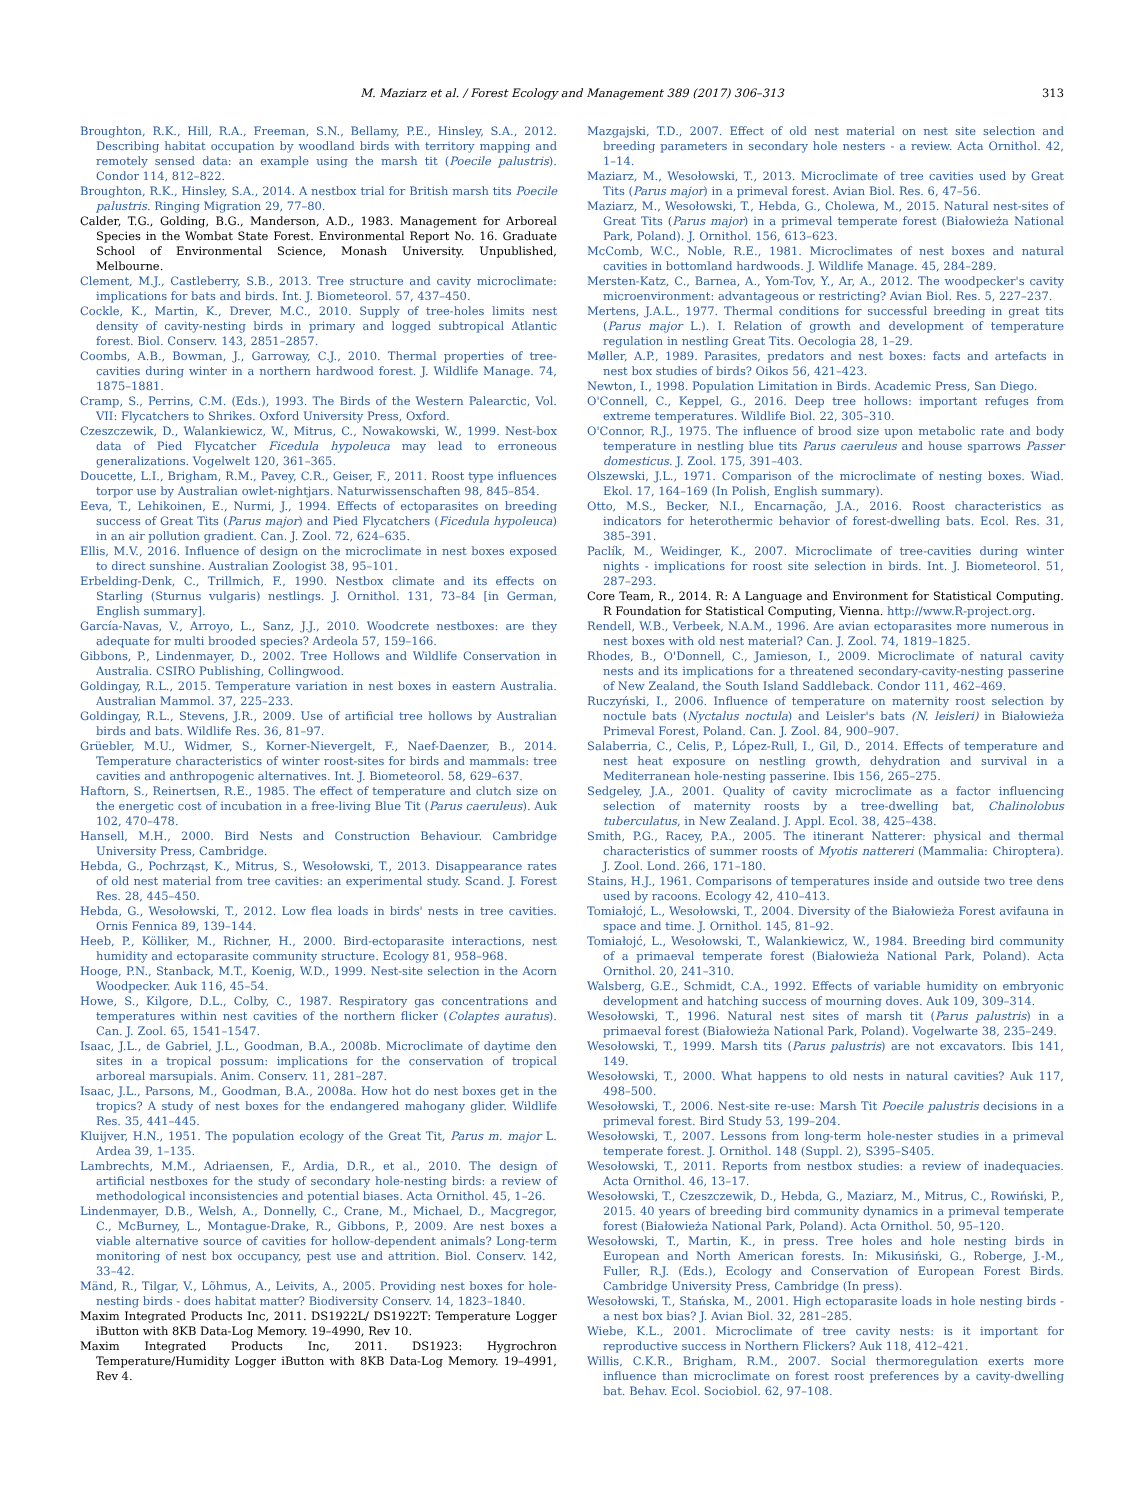M. Maziarz et al. / Forest Ecology and Management 389 (2017) 306–313
313
Broughton, R.K., Hill, R.A., Freeman, S.N., Bellamy, P.E., Hinsley, S.A., 2012. Describing habitat occupation by woodland birds with territory mapping and remotely sensed data: an example using the marsh tit (Poecile palustris). Condor 114, 812–822.
Broughton, R.K., Hinsley, S.A., 2014. A nestbox trial for British marsh tits Poecile palustris. Ringing Migration 29, 77–80.
Calder, T.G., Golding, B.G., Manderson, A.D., 1983. Management for Arboreal Species in the Wombat State Forest. Environmental Report No. 16. Graduate School of Environmental Science, Monash University. Unpublished, Melbourne.
Clement, M.J., Castleberry, S.B., 2013. Tree structure and cavity microclimate: implications for bats and birds. Int. J. Biometeorol. 57, 437–450.
Cockle, K., Martin, K., Drever, M.C., 2010. Supply of tree-holes limits nest density of cavity-nesting birds in primary and logged subtropical Atlantic forest. Biol. Conserv. 143, 2851–2857.
Coombs, A.B., Bowman, J., Garroway, C.J., 2010. Thermal properties of tree-cavities during winter in a northern hardwood forest. J. Wildlife Manage. 74, 1875–1881.
Cramp, S., Perrins, C.M. (Eds.), 1993. The Birds of the Western Palearctic, Vol. VII: Flycatchers to Shrikes. Oxford University Press, Oxford.
Czeszczewik, D., Walankiewicz, W., Mitrus, C., Nowakowski, W., 1999. Nest-box data of Pied Flycatcher Ficedula hypoleuca may lead to erroneous generalizations. Vogelwelt 120, 361–365.
Doucette, L.I., Brigham, R.M., Pavey, C.R., Geiser, F., 2011. Roost type influences torpor use by Australian owlet-nightjars. Naturwissenschaften 98, 845–854.
Eeva, T., Lehikoinen, E., Nurmi, J., 1994. Effects of ectoparasites on breeding success of Great Tits (Parus major) and Pied Flycatchers (Ficedula hypoleuca) in an air pollution gradient. Can. J. Zool. 72, 624–635.
Ellis, M.V., 2016. Influence of design on the microclimate in nest boxes exposed to direct sunshine. Australian Zoologist 38, 95–101.
Erbelding-Denk, C., Trillmich, F., 1990. Nestbox climate and its effects on Starling (Sturnus vulgaris) nestlings. J. Ornithol. 131, 73–84 [in German, English summary].
García-Navas, V., Arroyo, L., Sanz, J.J., 2010. Woodcrete nestboxes: are they adequate for multi brooded species? Ardeola 57, 159–166.
Gibbons, P., Lindenmayer, D., 2002. Tree Hollows and Wildlife Conservation in Australia. CSIRO Publishing, Collingwood.
Goldingay, R.L., 2015. Temperature variation in nest boxes in eastern Australia. Australian Mammol. 37, 225–233.
Goldingay, R.L., Stevens, J.R., 2009. Use of artificial tree hollows by Australian birds and bats. Wildlife Res. 36, 81–97.
Grüebler, M.U., Widmer, S., Korner-Nievergelt, F., Naef-Daenzer, B., 2014. Temperature characteristics of winter roost-sites for birds and mammals: tree cavities and anthropogenic alternatives. Int. J. Biometeorol. 58, 629–637.
Haftorn, S., Reinertsen, R.E., 1985. The effect of temperature and clutch size on the energetic cost of incubation in a free-living Blue Tit (Parus caeruleus). Auk 102, 470–478.
Hansell, M.H., 2000. Bird Nests and Construction Behaviour. Cambridge University Press, Cambridge.
Hebda, G., Pochrząst, K., Mitrus, S., Wesołowski, T., 2013. Disappearance rates of old nest material from tree cavities: an experimental study. Scand. J. Forest Res. 28, 445–450.
Hebda, G., Wesołowski, T., 2012. Low flea loads in birds' nests in tree cavities. Ornis Fennica 89, 139–144.
Heeb, P., Kölliker, M., Richner, H., 2000. Bird-ectoparasite interactions, nest humidity and ectoparasite community structure. Ecology 81, 958–968.
Hooge, P.N., Stanback, M.T., Koenig, W.D., 1999. Nest-site selection in the Acorn Woodpecker. Auk 116, 45–54.
Howe, S., Kilgore, D.L., Colby, C., 1987. Respiratory gas concentrations and temperatures within nest cavities of the northern flicker (Colaptes auratus). Can. J. Zool. 65, 1541–1547.
Isaac, J.L., de Gabriel, J.L., Goodman, B.A., 2008b. Microclimate of daytime den sites in a tropical possum: implications for the conservation of tropical arboreal marsupials. Anim. Conserv. 11, 281–287.
Isaac, J.L., Parsons, M., Goodman, B.A., 2008a. How hot do nest boxes get in the tropics? A study of nest boxes for the endangered mahogany glider. Wildlife Res. 35, 441–445.
Kluijver, H.N., 1951. The population ecology of the Great Tit, Parus m. major L. Ardea 39, 1–135.
Lambrechts, M.M., Adriaensen, F., Ardia, D.R., et al., 2010. The design of artificial nestboxes for the study of secondary hole-nesting birds: a review of methodological inconsistencies and potential biases. Acta Ornithol. 45, 1–26.
Lindenmayer, D.B., Welsh, A., Donnelly, C., Crane, M., Michael, D., Macgregor, C., McBurney, L., Montague-Drake, R., Gibbons, P., 2009. Are nest boxes a viable alternative source of cavities for hollow-dependent animals? Long-term monitoring of nest box occupancy, pest use and attrition. Biol. Conserv. 142, 33–42.
Mänd, R., Tilgar, V., Lõhmus, A., Leivits, A., 2005. Providing nest boxes for hole-nesting birds - does habitat matter? Biodiversity Conserv. 14, 1823–1840.
Maxim Integrated Products Inc, 2011. DS1922L/ DS1922T: Temperature Logger iButton with 8KB Data-Log Memory. 19–4990, Rev 10.
Maxim Integrated Products Inc, 2011. DS1923: Hygrochron Temperature/Humidity Logger iButton with 8KB Data-Log Memory. 19–4991, Rev 4.
Mazgajski, T.D., 2007. Effect of old nest material on nest site selection and breeding parameters in secondary hole nesters - a review. Acta Ornithol. 42, 1–14.
Maziarz, M., Wesołowski, T., 2013. Microclimate of tree cavities used by Great Tits (Parus major) in a primeval forest. Avian Biol. Res. 6, 47–56.
Maziarz, M., Wesołowski, T., Hebda, G., Cholewa, M., 2015. Natural nest-sites of Great Tits (Parus major) in a primeval temperate forest (Białowieża National Park, Poland). J. Ornithol. 156, 613–623.
McComb, W.C., Noble, R.E., 1981. Microclimates of nest boxes and natural cavities in bottomland hardwoods. J. Wildlife Manage. 45, 284–289.
Mersten-Katz, C., Barnea, A., Yom-Tov, Y., Ar, A., 2012. The woodpecker's cavity microenvironment: advantageous or restricting? Avian Biol. Res. 5, 227–237.
Mertens, J.A.L., 1977. Thermal conditions for successful breeding in great tits (Parus major L.). I. Relation of growth and development of temperature regulation in nestling Great Tits. Oecologia 28, 1–29.
Møller, A.P., 1989. Parasites, predators and nest boxes: facts and artefacts in nest box studies of birds? Oikos 56, 421–423.
Newton, I., 1998. Population Limitation in Birds. Academic Press, San Diego.
O'Connell, C., Keppel, G., 2016. Deep tree hollows: important refuges from extreme temperatures. Wildlife Biol. 22, 305–310.
O'Connor, R.J., 1975. The influence of brood size upon metabolic rate and body temperature in nestling blue tits Parus caeruleus and house sparrows Passer domesticus. J. Zool. 175, 391–403.
Olszewski, J.L., 1971. Comparison of the microclimate of nesting boxes. Wiad. Ekol. 17, 164–169 (In Polish, English summary).
Otto, M.S., Becker, N.I., Encarnação, J.A., 2016. Roost characteristics as indicators for heterothermic behavior of forest-dwelling bats. Ecol. Res. 31, 385–391.
Paclík, M., Weidinger, K., 2007. Microclimate of tree-cavities during winter nights - implications for roost site selection in birds. Int. J. Biometeorol. 51, 287–293.
Core Team, R., 2014. R: A Language and Environment for Statistical Computing. R Foundation for Statistical Computing, Vienna. http://www.R-project.org.
Rendell, W.B., Verbeek, N.A.M., 1996. Are avian ectoparasites more numerous in nest boxes with old nest material? Can. J. Zool. 74, 1819–1825.
Rhodes, B., O'Donnell, C., Jamieson, I., 2009. Microclimate of natural cavity nests and its implications for a threatened secondary-cavity-nesting passerine of New Zealand, the South Island Saddleback. Condor 111, 462–469.
Ruczyński, I., 2006. Influence of temperature on maternity roost selection by noctule bats (Nyctalus noctula) and Leisler's bats (N. leisleri) in Białowieża Primeval Forest, Poland. Can. J. Zool. 84, 900–907.
Salaberria, C., Celis, P., López-Rull, I., Gil, D., 2014. Effects of temperature and nest heat exposure on nestling growth, dehydration and survival in a Mediterranean hole-nesting passerine. Ibis 156, 265–275.
Sedgeley, J.A., 2001. Quality of cavity microclimate as a factor influencing selection of maternity roosts by a tree-dwelling bat, Chalinolobus tuberculatus, in New Zealand. J. Appl. Ecol. 38, 425–438.
Smith, P.G., Racey, P.A., 2005. The itinerant Natterer: physical and thermal characteristics of summer roosts of Myotis nattereri (Mammalia: Chiroptera). J. Zool. Lond. 266, 171–180.
Stains, H.J., 1961. Comparisons of temperatures inside and outside two tree dens used by racoons. Ecology 42, 410–413.
Tomiałojć, L., Wesołowski, T., 2004. Diversity of the Białowieża Forest avifauna in space and time. J. Ornithol. 145, 81–92.
Tomiałojć, L., Wesołowski, T., Walankiewicz, W., 1984. Breeding bird community of a primaeval temperate forest (Białowieża National Park, Poland). Acta Ornithol. 20, 241–310.
Walsberg, G.E., Schmidt, C.A., 1992. Effects of variable humidity on embryonic development and hatching success of mourning doves. Auk 109, 309–314.
Wesołowski, T., 1996. Natural nest sites of marsh tit (Parus palustris) in a primaeval forest (Białowieża National Park, Poland). Vogelwarte 38, 235–249.
Wesołowski, T., 1999. Marsh tits (Parus palustris) are not excavators. Ibis 141, 149.
Wesołowski, T., 2000. What happens to old nests in natural cavities? Auk 117, 498–500.
Wesołowski, T., 2006. Nest-site re-use: Marsh Tit Poecile palustris decisions in a primeval forest. Bird Study 53, 199–204.
Wesołowski, T., 2007. Lessons from long-term hole-nester studies in a primeval temperate forest. J. Ornithol. 148 (Suppl. 2), S395–S405.
Wesołowski, T., 2011. Reports from nestbox studies: a review of inadequacies. Acta Ornithol. 46, 13–17.
Wesołowski, T., Czeszczewik, D., Hebda, G., Maziarz, M., Mitrus, C., Rowiński, P., 2015. 40 years of breeding bird community dynamics in a primeval temperate forest (Białowieża National Park, Poland). Acta Ornithol. 50, 95–120.
Wesołowski, T., Martin, K., in press. Tree holes and hole nesting birds in European and North American forests. In: Mikusiński, G., Roberge, J.-M., Fuller, R.J. (Eds.), Ecology and Conservation of European Forest Birds. Cambridge University Press, Cambridge (In press).
Wesołowski, T., Stańska, M., 2001. High ectoparasite loads in hole nesting birds - a nest box bias? J. Avian Biol. 32, 281–285.
Wiebe, K.L., 2001. Microclimate of tree cavity nests: is it important for reproductive success in Northern Flickers? Auk 118, 412–421.
Willis, C.K.R., Brigham, R.M., 2007. Social thermoregulation exerts more influence than microclimate on forest roost preferences by a cavity-dwelling bat. Behav. Ecol. Sociobiol. 62, 97–108.